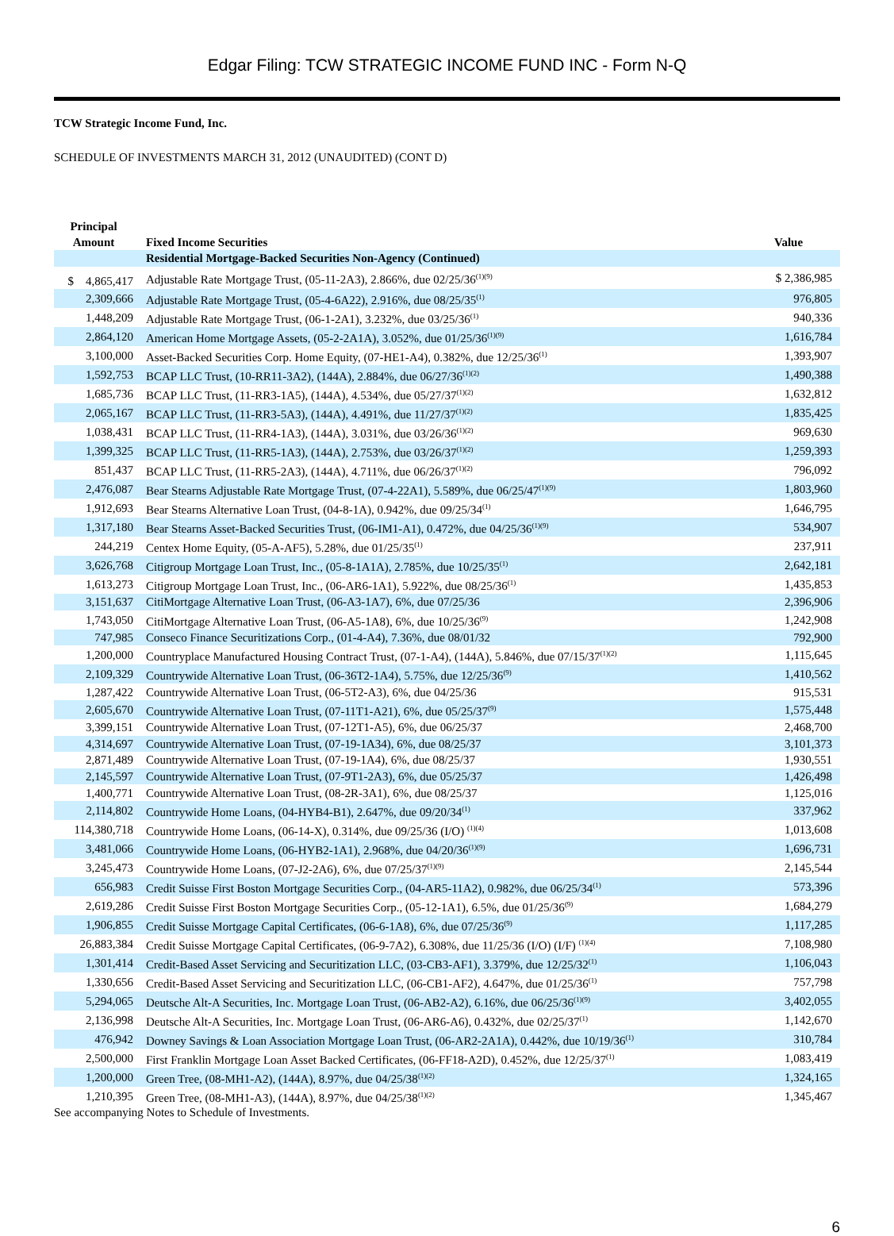Edgar Filing: TCW STRATEGIC INCOME FUND INC - Form N-Q
TCW Strategic Income Fund, Inc.
SCHEDULE OF INVESTMENTS MARCH 31, 2012 (UNAUDITED) (CONT D)
| Principal Amount | Fixed Income Securities | Value |
| --- | --- | --- |
| | Residential Mortgage-Backed Securities Non-Agency (Continued) | |
| $ 4,865,417 | Adjustable Rate Mortgage Trust, (05-11-2A3), 2.866%, due 02/25/36<sup>(1)(9)</sup> | $ 2,386,985 |
| 2,309,666 | Adjustable Rate Mortgage Trust, (05-4-6A22), 2.916%, due 08/25/35<sup>(1)</sup> | 976,805 |
| 1,448,209 | Adjustable Rate Mortgage Trust, (06-1-2A1), 3.232%, due 03/25/36<sup>(1)</sup> | 940,336 |
| 2,864,120 | American Home Mortgage Assets, (05-2-2A1A), 3.052%, due 01/25/36<sup>(1)(9)</sup> | 1,616,784 |
| 3,100,000 | Asset-Backed Securities Corp. Home Equity, (07-HE1-A4), 0.382%, due 12/25/36<sup>(1)</sup> | 1,393,907 |
| 1,592,753 | BCAP LLC Trust, (10-RR11-3A2), (144A), 2.884%, due 06/27/36<sup>(1)(2)</sup> | 1,490,388 |
| 1,685,736 | BCAP LLC Trust, (11-RR3-1A5), (144A), 4.534%, due 05/27/37<sup>(1)(2)</sup> | 1,632,812 |
| 2,065,167 | BCAP LLC Trust, (11-RR3-5A3), (144A), 4.491%, due 11/27/37<sup>(1)(2)</sup> | 1,835,425 |
| 1,038,431 | BCAP LLC Trust, (11-RR4-1A3), (144A), 3.031%, due 03/26/36<sup>(1)(2)</sup> | 969,630 |
| 1,399,325 | BCAP LLC Trust, (11-RR5-1A3), (144A), 2.753%, due 03/26/37<sup>(1)(2)</sup> | 1,259,393 |
| 851,437 | BCAP LLC Trust, (11-RR5-2A3), (144A), 4.711%, due 06/26/37<sup>(1)(2)</sup> | 796,092 |
| 2,476,087 | Bear Stearns Adjustable Rate Mortgage Trust, (07-4-22A1), 5.589%, due 06/25/47<sup>(1)(9)</sup> | 1,803,960 |
| 1,912,693 | Bear Stearns Alternative Loan Trust, (04-8-1A), 0.942%, due 09/25/34<sup>(1)</sup> | 1,646,795 |
| 1,317,180 | Bear Stearns Asset-Backed Securities Trust, (06-IM1-A1), 0.472%, due 04/25/36<sup>(1)(9)</sup> | 534,907 |
| 244,219 | Centex Home Equity, (05-A-AF5), 5.28%, due 01/25/35<sup>(1)</sup> | 237,911 |
| 3,626,768 | Citigroup Mortgage Loan Trust, Inc., (05-8-1A1A), 2.785%, due 10/25/35<sup>(1)</sup> | 2,642,181 |
| 1,613,273 | Citigroup Mortgage Loan Trust, Inc., (06-AR6-1A1), 5.922%, due 08/25/36<sup>(1)</sup> | 1,435,853 |
| 3,151,637 | CitiMortgage Alternative Loan Trust, (06-A3-1A7), 6%, due 07/25/36 | 2,396,906 |
| 1,743,050 | CitiMortgage Alternative Loan Trust, (06-A5-1A8), 6%, due 10/25/36<sup>(9)</sup> | 1,242,908 |
| 747,985 | Conseco Finance Securitizations Corp., (01-4-A4), 7.36%, due 08/01/32 | 792,900 |
| 1,200,000 | Countryplace Manufactured Housing Contract Trust, (07-1-A4), (144A), 5.846%, due 07/15/37<sup>(1)(2)</sup> | 1,115,645 |
| 2,109,329 | Countrywide Alternative Loan Trust, (06-36T2-1A4), 5.75%, due 12/25/36<sup>(9)</sup> | 1,410,562 |
| 1,287,422 | Countrywide Alternative Loan Trust, (06-5T2-A3), 6%, due 04/25/36 | 915,531 |
| 2,605,670 | Countrywide Alternative Loan Trust, (07-11T1-A21), 6%, due 05/25/37<sup>(9)</sup> | 1,575,448 |
| 3,399,151 | Countrywide Alternative Loan Trust, (07-12T1-A5), 6%, due 06/25/37 | 2,468,700 |
| 4,314,697 | Countrywide Alternative Loan Trust, (07-19-1A34), 6%, due 08/25/37 | 3,101,373 |
| 2,871,489 | Countrywide Alternative Loan Trust, (07-19-1A4), 6%, due 08/25/37 | 1,930,551 |
| 2,145,597 | Countrywide Alternative Loan Trust, (07-9T1-2A3), 6%, due 05/25/37 | 1,426,498 |
| 1,400,771 | Countrywide Alternative Loan Trust, (08-2R-3A1), 6%, due 08/25/37 | 1,125,016 |
| 2,114,802 | Countrywide Home Loans, (04-HYB4-B1), 2.647%, due 09/20/34<sup>(1)</sup> | 337,962 |
| 114,380,718 | Countrywide Home Loans, (06-14-X), 0.314%, due 09/25/36 (I/O) <sup>(1)(4)</sup> | 1,013,608 |
| 3,481,066 | Countrywide Home Loans, (06-HYB2-1A1), 2.968%, due 04/20/36<sup>(1)(9)</sup> | 1,696,731 |
| 3,245,473 | Countrywide Home Loans, (07-J2-2A6), 6%, due 07/25/37<sup>(1)(9)</sup> | 2,145,544 |
| 656,983 | Credit Suisse First Boston Mortgage Securities Corp., (04-AR5-11A2), 0.982%, due 06/25/34<sup>(1)</sup> | 573,396 |
| 2,619,286 | Credit Suisse First Boston Mortgage Securities Corp., (05-12-1A1), 6.5%, due 01/25/36<sup>(9)</sup> | 1,684,279 |
| 1,906,855 | Credit Suisse Mortgage Capital Certificates, (06-6-1A8), 6%, due 07/25/36<sup>(9)</sup> | 1,117,285 |
| 26,883,384 | Credit Suisse Mortgage Capital Certificates, (06-9-7A2), 6.308%, due 11/25/36 (I/O) (I/F) <sup>(1)(4)</sup> | 7,108,980 |
| 1,301,414 | Credit-Based Asset Servicing and Securitization LLC, (03-CB3-AF1), 3.379%, due 12/25/32<sup>(1)</sup> | 1,106,043 |
| 1,330,656 | Credit-Based Asset Servicing and Securitization LLC, (06-CB1-AF2), 4.647%, due 01/25/36<sup>(1)</sup> | 757,798 |
| 5,294,065 | Deutsche Alt-A Securities, Inc. Mortgage Loan Trust, (06-AB2-A2), 6.16%, due 06/25/36<sup>(1)(9)</sup> | 3,402,055 |
| 2,136,998 | Deutsche Alt-A Securities, Inc. Mortgage Loan Trust, (06-AR6-A6), 0.432%, due 02/25/37<sup>(1)</sup> | 1,142,670 |
| 476,942 | Downey Savings & Loan Association Mortgage Loan Trust, (06-AR2-2A1A), 0.442%, due 10/19/36<sup>(1)</sup> | 310,784 |
| 2,500,000 | First Franklin Mortgage Loan Asset Backed Certificates, (06-FF18-A2D), 0.452%, due 12/25/37<sup>(1)</sup> | 1,083,419 |
| 1,200,000 | Green Tree, (08-MH1-A2), (144A), 8.97%, due 04/25/38<sup>(1)(2)</sup> | 1,324,165 |
| 1,210,395 | Green Tree, (08-MH1-A3), (144A), 8.97%, due 04/25/38<sup>(1)(2)</sup> | 1,345,467 |
See accompanying Notes to Schedule of Investments.
6